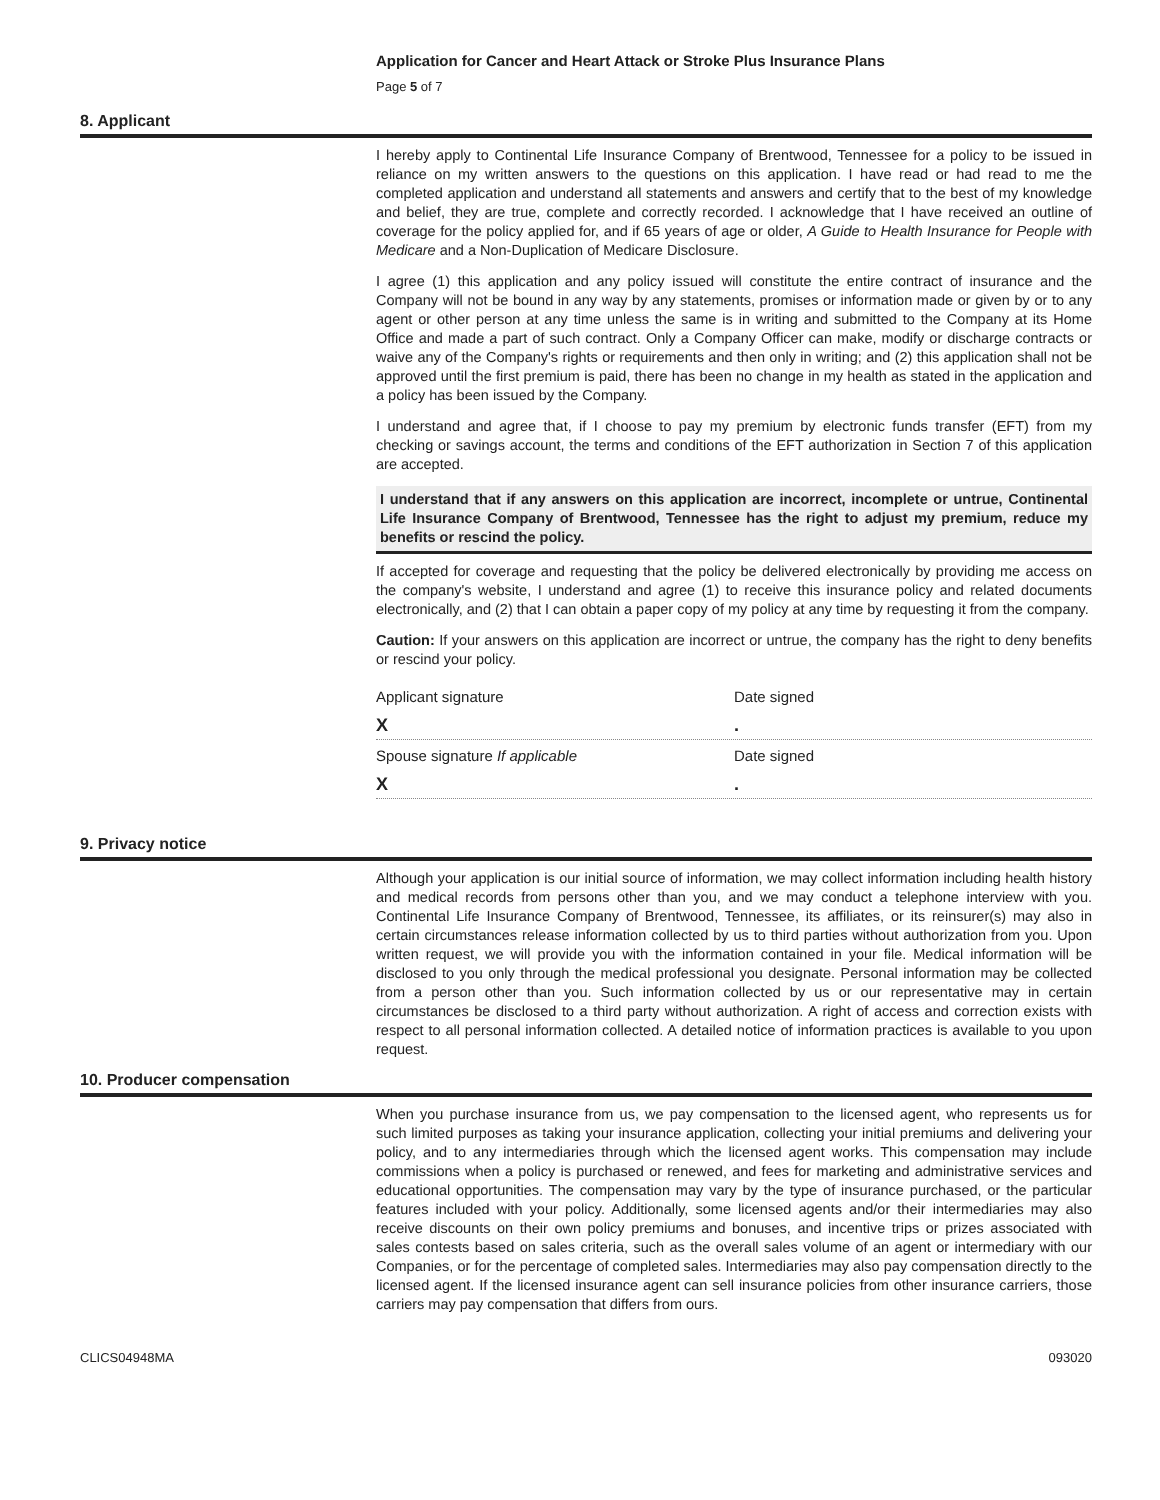Application for Cancer and Heart Attack or Stroke Plus Insurance Plans
Page 5 of 7
8. Applicant
I hereby apply to Continental Life Insurance Company of Brentwood, Tennessee for a policy to be issued in reliance on my written answers to the questions on this application. I have read or had read to me the completed application and understand all statements and answers and certify that to the best of my knowledge and belief, they are true, complete and correctly recorded. I acknowledge that I have received an outline of coverage for the policy applied for, and if 65 years of age or older, A Guide to Health Insurance for People with Medicare and a Non-Duplication of Medicare Disclosure.
I agree (1) this application and any policy issued will constitute the entire contract of insurance and the Company will not be bound in any way by any statements, promises or information made or given by or to any agent or other person at any time unless the same is in writing and submitted to the Company at its Home Office and made a part of such contract. Only a Company Officer can make, modify or discharge contracts or waive any of the Company's rights or requirements and then only in writing; and (2) this application shall not be approved until the first premium is paid, there has been no change in my health as stated in the application and a policy has been issued by the Company.
I understand and agree that, if I choose to pay my premium by electronic funds transfer (EFT) from my checking or savings account, the terms and conditions of the EFT authorization in Section 7 of this application are accepted.
I understand that if any answers on this application are incorrect, incomplete or untrue, Continental Life Insurance Company of Brentwood, Tennessee has the right to adjust my premium, reduce my benefits or rescind the policy.
If accepted for coverage and requesting that the policy be delivered electronically by providing me access on the company's website, I understand and agree (1) to receive this insurance policy and related documents electronically, and (2) that I can obtain a paper copy of my policy at any time by requesting it from the company.
Caution: If your answers on this application are incorrect or untrue, the company has the right to deny benefits or rescind your policy.
Applicant signature Date signed
X .
Spouse signature If applicable Date signed
X .
9. Privacy notice
Although your application is our initial source of information, we may collect information including health history and medical records from persons other than you, and we may conduct a telephone interview with you. Continental Life Insurance Company of Brentwood, Tennessee, its affiliates, or its reinsurer(s) may also in certain circumstances release information collected by us to third parties without authorization from you. Upon written request, we will provide you with the information contained in your file. Medical information will be disclosed to you only through the medical professional you designate. Personal information may be collected from a person other than you. Such information collected by us or our representative may in certain circumstances be disclosed to a third party without authorization. A right of access and correction exists with respect to all personal information collected. A detailed notice of information practices is available to you upon request.
10. Producer compensation
When you purchase insurance from us, we pay compensation to the licensed agent, who represents us for such limited purposes as taking your insurance application, collecting your initial premiums and delivering your policy, and to any intermediaries through which the licensed agent works. This compensation may include commissions when a policy is purchased or renewed, and fees for marketing and administrative services and educational opportunities. The compensation may vary by the type of insurance purchased, or the particular features included with your policy. Additionally, some licensed agents and/or their intermediaries may also receive discounts on their own policy premiums and bonuses, and incentive trips or prizes associated with sales contests based on sales criteria, such as the overall sales volume of an agent or intermediary with our Companies, or for the percentage of completed sales. Intermediaries may also pay compensation directly to the licensed agent. If the licensed insurance agent can sell insurance policies from other insurance carriers, those carriers may pay compensation that differs from ours.
CLICS04948MA 093020